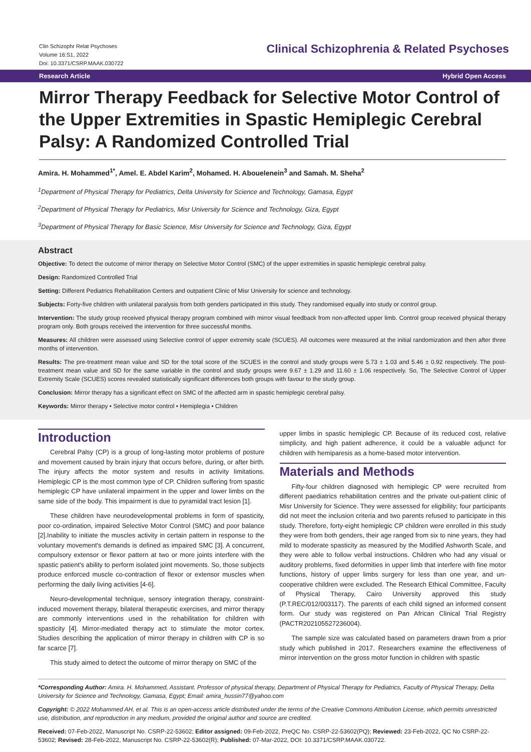Clin Schizophr Relat Psychoses
Volume 16:S1, 2022
Doi: 10.3371/CSRP.MAAK.030722
Clinical Schizophrenia & Related Psychoses
Research Article Hybrid Open Access
Mirror Therapy Feedback for Selective Motor Control of the Upper Extremities in Spastic Hemiplegic Cerebral Palsy: A Randomized Controlled Trial
Amira. H. Mohammed<sup>1*</sup>, Amel. E. Abdel Karim<sup>2</sup>, Mohamed. H. Abouelenein<sup>3</sup> and Samah. M. Sheha<sup>2</sup>
<sup>1</sup> Department of Physical Therapy for Pediatrics, Delta University for Science and Technology, Gamasa, Egypt
<sup>2</sup> Department of Physical Therapy for Pediatrics, Misr University for Science and Technology, Giza, Egypt
<sup>3</sup> Department of Physical Therapy for Basic Science, Misr University for Science and Technology, Giza, Egypt
Abstract
Objective: To detect the outcome of mirror therapy on Selective Motor Control (SMC) of the upper extremities in spastic hemiplegic cerebral palsy.
Design: Randomized Controlled Trial
Setting: Different Pediatrics Rehabilitation Centers and outpatient Clinic of Misr University for science and technology.
Subjects: Forty-five children with unilateral paralysis from both genders participated in this study. They randomised equally into study or control group.
Intervention: The study group received physical therapy program combined with mirror visual feedback from non-affected upper limb. Control group received physical therapy program only. Both groups received the intervention for three successful months.
Measures: All children were assessed using Selective control of upper extremity scale (SCUES). All outcomes were measured at the initial randomization and then after three months of intervention.
Results: The pre-treatment mean value and SD for the total score of the SCUES in the control and study groups were 5.73 ± 1.03 and 5.46 ± 0.92 respectively. The post-treatment mean value and SD for the same variable in the control and study groups were 9.67 ± 1.29 and 11.60 ± 1.06 respectively. So, The Selective Control of Upper Extremity Scale (SCUES) scores revealed statistically significant differences both groups with favour to the study group.
Conclusion: Mirror therapy has a significant effect on SMC of the affected arm in spastic hemiplegic cerebral palsy.
Keywords: Mirror therapy • Selective motor control • Hemiplegia • Children
Introduction
Cerebral Palsy (CP) is a group of long-lasting motor problems of posture and movement caused by brain injury that occurs before, during, or after birth. The injury affects the motor system and results in activity limitations. Hemiplegic CP is the most common type of CP. Children suffering from spastic hemiplegic CP have unilateral impairment in the upper and lower limbs on the same side of the body. This impairment is due to pyramidal tract lesion [1].
These children have neurodevelopmental problems in form of spasticity, poor co-ordination, impaired Selective Motor Control (SMC) and poor balance [2].Inability to initiate the muscles activity in certain pattern in response to the voluntary movement's demands is defined as impaired SMC [3]. A concurrent, compulsory extensor or flexor pattern at two or more joints interfere with the spastic patient's ability to perform isolated joint movements. So, those subjects produce enforced muscle co-contraction of flexor or extensor muscles when performing the daily living activities [4-6].
Neuro-developmental technique, sensory integration therapy, constraint-induced movement therapy, bilateral therapeutic exercises, and mirror therapy are commonly interventions used in the rehabilitation for children with spasticity [4]. Mirror-mediated therapy act to stimulate the motor cortex. Studies describing the application of mirror therapy in children with CP is so far scarce [7].
This study aimed to detect the outcome of mirror therapy on SMC of the
upper limbs in spastic hemiplegic CP. Because of its reduced cost, relative simplicity, and high patient adherence, it could be a valuable adjunct for children with hemiparesis as a home-based motor intervention.
Materials and Methods
Fifty-four children diagnosed with hemiplegic CP were recruited from different paediatrics rehabilitation centres and the private out-patient clinic of Misr University for Science. They were assessed for eligibility; four participants did not meet the inclusion criteria and two parents refused to participate in this study. Therefore, forty-eight hemiplegic CP children were enrolled in this study they were from both genders, their age ranged from six to nine years, they had mild to moderate spasticity as measured by the Modified Ashworth Scale, and they were able to follow verbal instructions. Children who had any visual or auditory problems, fixed deformities in upper limb that interfere with fine motor functions, history of upper limbs surgery for less than one year, and un-cooperative children were excluded. The Research Ethical Committee, Faculty of Physical Therapy, Cairo University approved this study (P.T.REC/012/003117). The parents of each child signed an informed consent form. Our study was registered on Pan African Clinical Trial Registry (PACTR202105527236004).
The sample size was calculated based on parameters drawn from a prior study which published in 2017. Researchers examine the effectiveness of mirror intervention on the gross motor function in children with spastic
*Corresponding Author: Amira. H. Mohammed, Assistant. Professor of physical therapy, Department of Physical Therapy for Pediatrics, Faculty of Physical Therapy, Delta University for Science and Technology, Gamasa, Egypt; Email: amira_hussin77@yahoo.com
Copyright: © 2022 Mohammed AH, et al. This is an open-access article distributed under the terms of the Creative Commons Attribution License, which permits unrestricted use, distribution, and reproduction in any medium, provided the original author and source are credited.
Received: 07-Feb-2022, Manuscript No. CSRP-22-53602; Editor assigned: 09-Feb-2022, PreQC No. CSRP-22-53602(PQ); Reviewed: 23-Feb-2022, QC No CSRP-22-53602; Revised: 28-Feb-2022, Manuscript No. CSRP-22-53602(R); Published: 07-Mar-2022, DOI: 10.3371/CSRP.MAAK.030722.